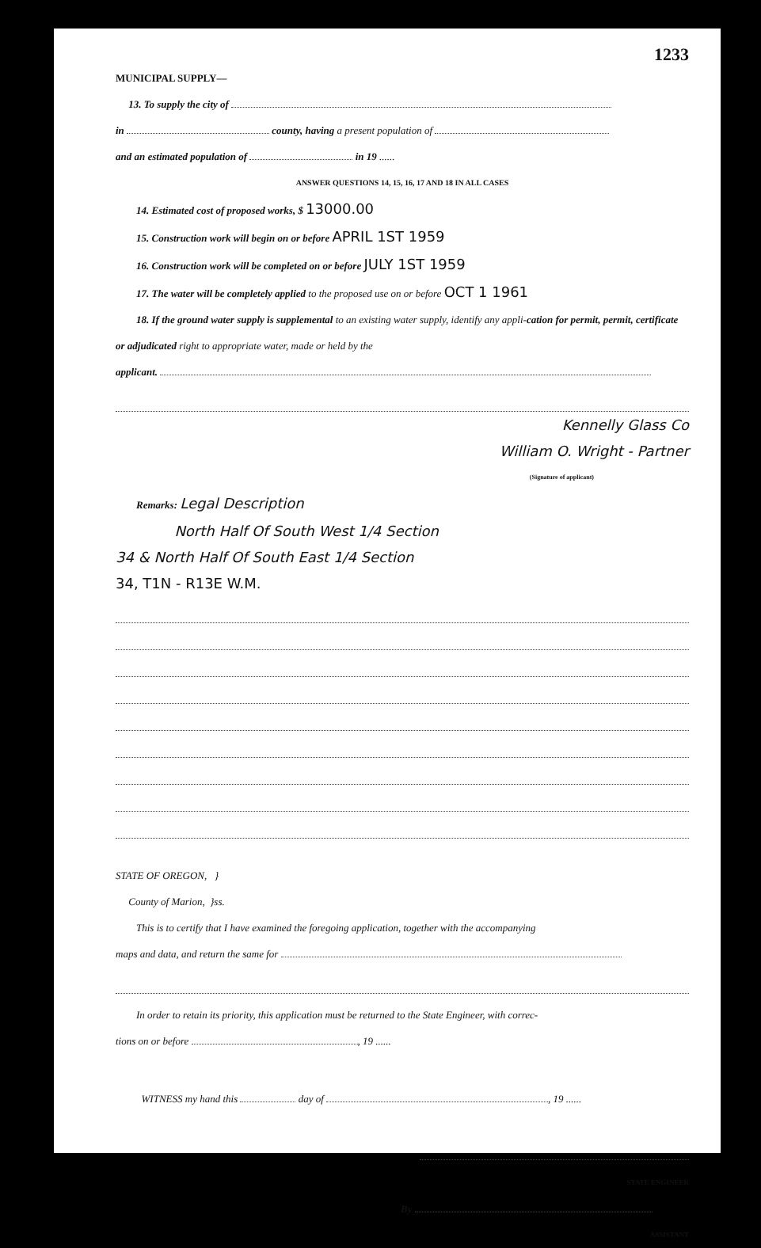1233
MUNICIPAL SUPPLY—
13. To supply the city of
in county, having a present population of
and an estimated population of in 19 ......
ANSWER QUESTIONS 14, 15, 16, 17 AND 18 IN ALL CASES
14. Estimated cost of proposed works, $ 13000.00
15. Construction work will begin on or before APRIL 1ST 1959
16. Construction work will be completed on or before JULY 1ST 1959
17. The water will be completely applied to the proposed use on or before OCT 1 1961
18. If the ground water supply is supplemental to an existing water supply, identify any appli-cation for permit, permit, certificate or adjudicated right to appropriate water, made or held by the
applicant.
Kennelly Glass Co
William O. Wright - Partner
(Signature of applicant)
Remarks: Legal Description
North Half Of South West 1/4 Section
34 & North Half Of South East 1/4 Section
34, T1N - R13E W.M.
STATE OF OREGON, }
County of Marion, }ss.
This is to certify that I have examined the foregoing application, together with the accompanying
maps and data, and return the same for
In order to retain its priority, this application must be returned to the State Engineer, with correc-
tions on or before , 19 ......
WITNESS my hand this day of , 19 ......
STATE ENGINEER
By
ASSISTANT